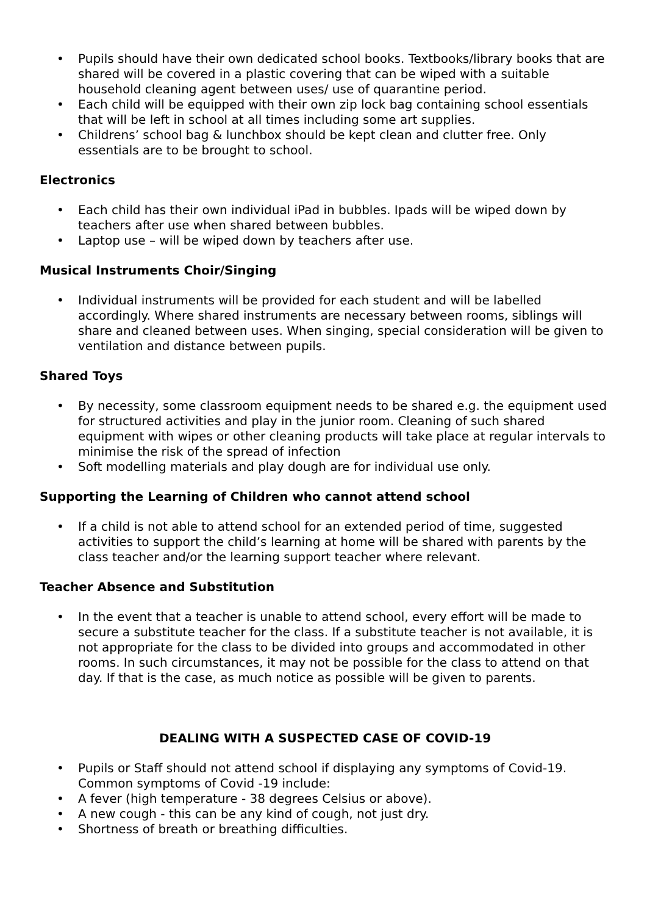• Pupils should have their own dedicated school books. Textbooks/library books that are shared will be covered in a plastic covering that can be wiped with a suitable household cleaning agent between uses/ use of quarantine period.
• Each child will be equipped with their own zip lock bag containing school essentials that will be left in school at all times including some art supplies.
• Childrens’ school bag & lunchbox should be kept clean and clutter free. Only essentials are to be brought to school.
Electronics
• Each child has their own individual iPad in bubbles. Ipads will be wiped down by teachers after use when shared between bubbles.
• Laptop use – will be wiped down by teachers after use.
Musical Instruments Choir/Singing
• Individual instruments will be provided for each student and will be labelled accordingly. Where shared instruments are necessary between rooms, siblings will share and cleaned between uses. When singing, special consideration will be given to ventilation and distance between pupils.
Shared Toys
• By necessity, some classroom equipment needs to be shared e.g. the equipment used for structured activities and play in the junior room. Cleaning of such shared equipment with wipes or other cleaning products will take place at regular intervals to minimise the risk of the spread of infection
• Soft modelling materials and play dough are for individual use only.
Supporting the Learning of Children who cannot attend school
• If a child is not able to attend school for an extended period of time, suggested activities to support the child’s learning at home will be shared with parents by the class teacher and/or the learning support teacher where relevant.
Teacher Absence and Substitution
• In the event that a teacher is unable to attend school, every effort will be made to secure a substitute teacher for the class. If a substitute teacher is not available, it is not appropriate for the class to be divided into groups and accommodated in other rooms. In such circumstances, it may not be possible for the class to attend on that day. If that is the case, as much notice as possible will be given to parents.
DEALING WITH A SUSPECTED CASE OF COVID-19
• Pupils or Staff should not attend school if displaying any symptoms of Covid-19. Common symptoms of Covid -19 include:
• A fever (high temperature - 38 degrees Celsius or above).
• A new cough - this can be any kind of cough, not just dry.
• Shortness of breath or breathing difficulties.